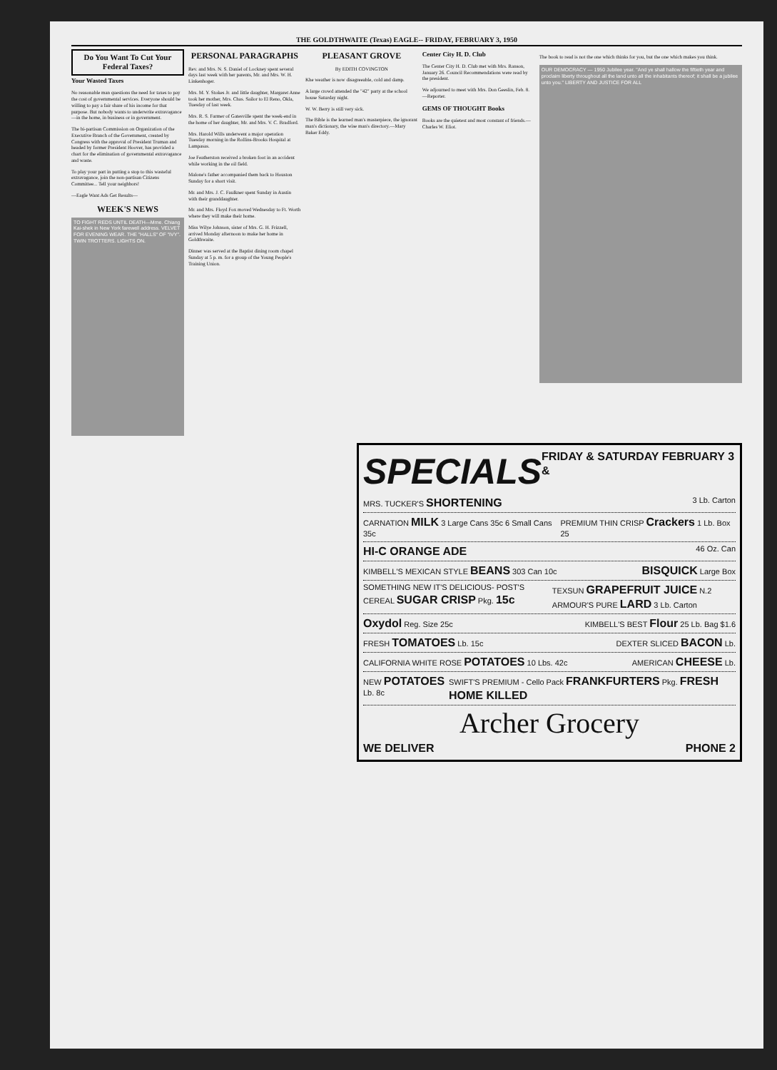THE GOLDTHWAITE (Texas) EAGLE-- FRIDAY, FEBRUARY 3, 1950
Do You Want To Cut Your Federal Taxes?
Your Wasted Taxes
No reasonable man questions the need for taxes to pay the cost of governmental services. Everyone should be willing to pay a fair share of his income for that purpose. But nobody wants to underwrite extravagance—in the home, in business or in government.
The bi-partisan Commission on Organization of the Executive Branch of the Government, created by Congress with the approval of President Truman and headed by former President Hoover, has provided a chart for the elimination of governmental extravagance and waste.
To play your part in putting a stop to this wasteful extravagance, join the non-partisan Citizens Committee... Tell your neighbors!
—Eagle Want Ads Get Results—
WEEK'S NEWS
TO FIGHT REDS UNTIL DEATH—Mme. Chiang Kai-shek in New York farewell address. VELVET FOR EVENING WEAR. THE "HALLS" OF "IVY". TWIN TROTTERS. LIGHTS ON.
PERSONAL PARAGRAPHS
Rev. and Mrs. N. S. Daniel of Lockney spent several days last week with her parents, Mr. and Mrs. W. H. Linkenhoger.
Mrs. M. Y. Stokes Jr. and little daughter, Margaret Anne took her mother, Mrs. Chas. Sailor to El Reno, Okla, Tuesday of last week.
Mrs. R. S. Farmer of Gatesville spent the week-end in the home of her daughter, Mr. and Mrs. V. C. Bradford.
Mrs. Harold Wills underwent a major operation Tuesday morning in the Rollins-Brooks Hospital at Lampasas.
Joe Featherston received a broken foot in an accident while working in the oil field.
Malone's father accompanied them back to Houston Sunday for a short visit.
Mr. and Mrs. J. C. Faulkner spent Sunday in Austin with their granddaughter.
Mr. and Mrs. Floyd Fox moved Wednesday to Ft. Worth where they will make their home.
Miss Wilye Johnson, sister of Mrs. G. H. Frizzell, arrived Monday afternoon to make her home in Goldthwaite.
Dinner was served at the Baptist dining room chapel Sunday at 5 p. m. for a group of the Young People's Training Union.
PLEASANT GROVE
By EDITH COVINGTON
Khe weather is now disagreeable, cold and damp.
A large crowd attended the "42" party at the school house Saturday night.
W. W. Berry is still very sick.
The Bible is the learned man's masterpiece, the ignorant man's dictionary, the wise man's directory.—Mary Baker Eddy.
Center City H. D. Club
The Center City H. D. Club met with Mrs. Ranson, January 26. Council Recommendations were read by the president.
We adjourned to meet with Mrs. Don Geeslin, Feb. 8. —Reporter.
GEMS OF THOUGHT Books
Books are the quietest and most constant of friends.—Charles W. Eliot.
The book to read is not the one which thinks for you, but the one which makes you think.
OUR DEMOCRACY — 1950 Jubilee year. "And ye shall hallow the fiftieth year and proclaim liberty throughout all the land unto all the inhabitants thereof; it shall be a jubilee unto you." LIBERTY AND JUSTICE FOR ALL
SPECIALS FRIDAY & SATURDAY FEBRUARY 3 &
MRS. TUCKER'S SHORTENING 3 Lb. Carton
CARNATION MILK 3 Large Cans 35c 6 Small Cans 35c PREMIUM THIN CRISP Crackers 1 Lb. Box 25
HI-C ORANGE ADE 46 Oz. Can
KIMBELL'S MEXICAN STYLE BEANS 303 Can 10c BISQUICK Large Box
SOMETHING NEW IT'S DELICIOUS- POST'S CEREAL SUGAR CRISP Pkg. 15c TEXSUN GRAPEFRUIT JUICE N.2 ARMOUR'S PURE LARD 3 Lb. Carton
Oxydol Reg. Size 25c KIMBELL'S BEST Flour 25 Lb. Bag $1.6
FRESH TOMATOES Lb. 15c DEXTER SLICED BACON Lb.
CALIFORNIA WHITE ROSE POTATOES 10 Lbs. 42c AMERICAN CHEESE Lb.
NEW POTATOES Lb. 8c SWIFT'S PREMIUM - Cello Pack FRANKFURTERS Pkg. FRESH HOME KILLED
Archer Grocery
WE DELIVER PHONE 2